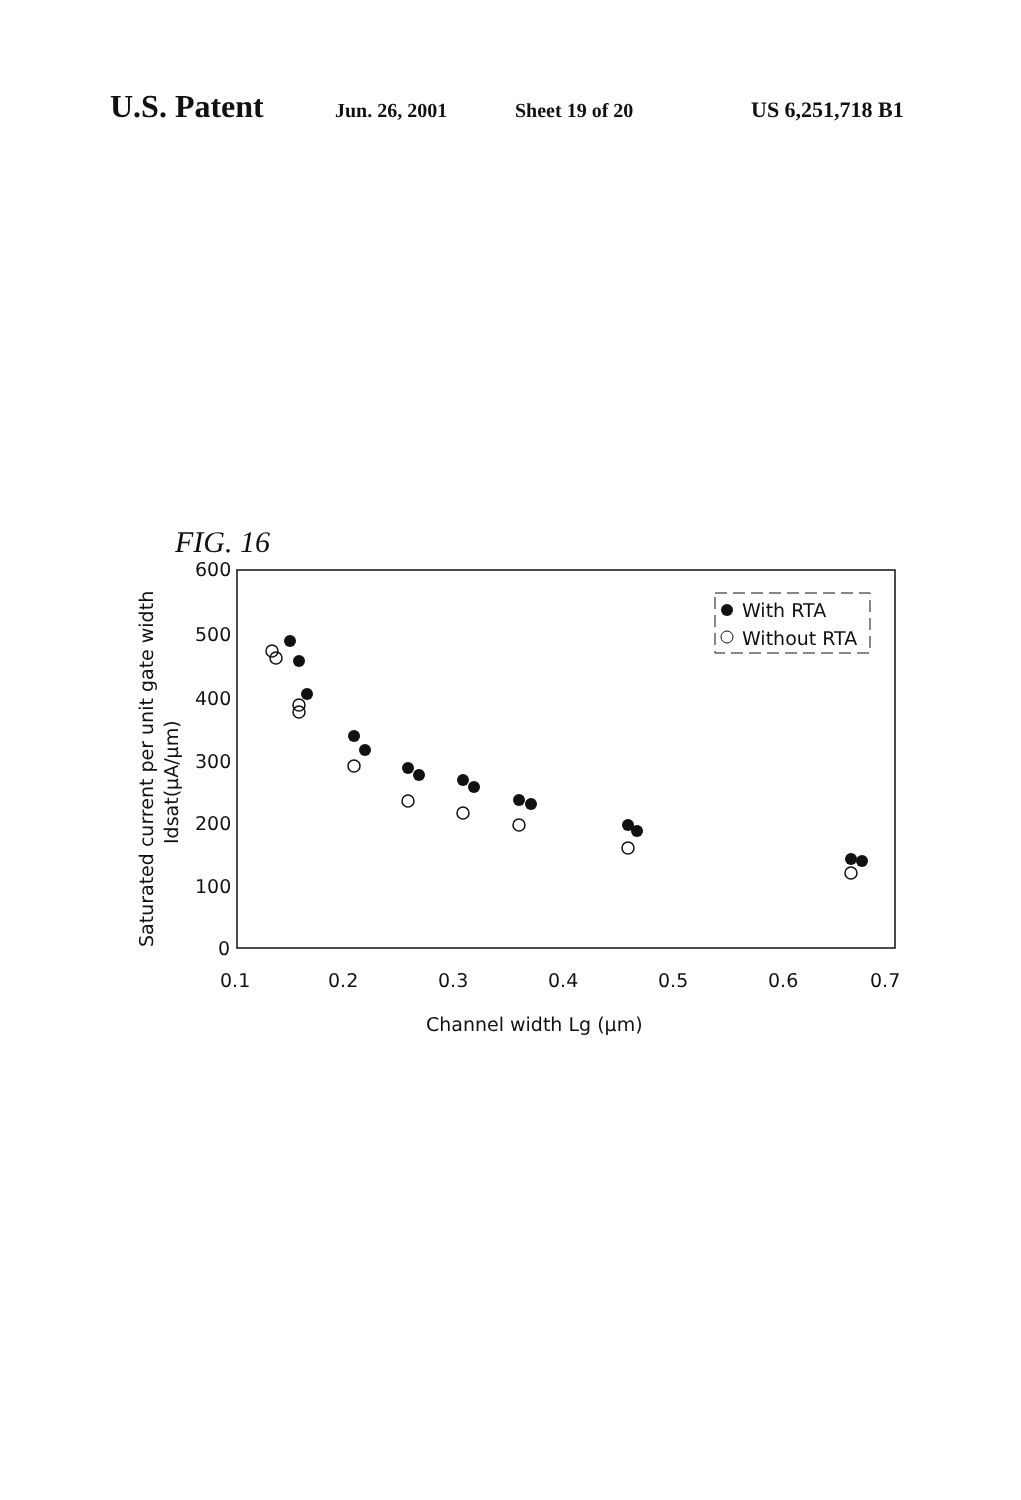U.S. Patent Jun. 26, 2001 Sheet 19 of 20 US 6,251,718 B1
FIG. 16
600
500
400
300
200
100
0
0.1
0.2
0.3
0.4
0.5
0.6
0.7
Channel width Lg (μm)
Saturated current per unit gate width
Idsat(μA/μm)
With RTA
Without RTA